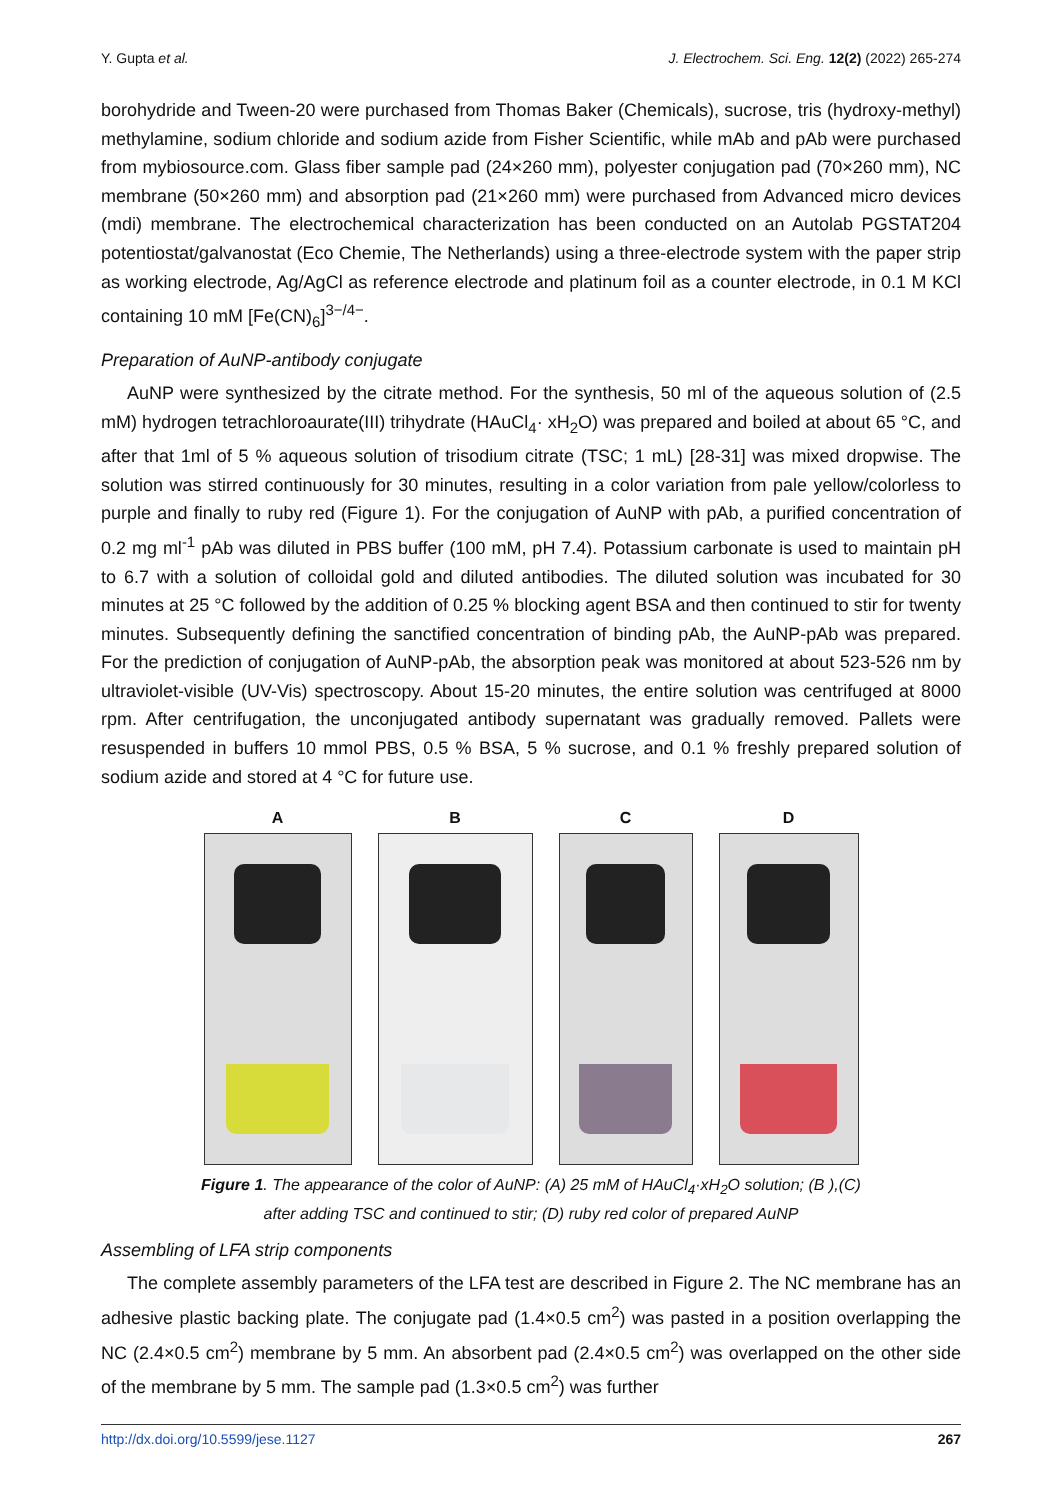Y. Gupta et al. J. Electrochem. Sci. Eng. 12(2) (2022) 265-274
borohydride and Tween-20 were purchased from Thomas Baker (Chemicals), sucrose, tris (hydroxy-methyl) methylamine, sodium chloride and sodium azide from Fisher Scientific, while mAb and pAb were purchased from mybiosource.com. Glass fiber sample pad (24×260 mm), polyester conjugation pad (70×260 mm), NC membrane (50×260 mm) and absorption pad (21×260 mm) were purchased from Advanced micro devices (mdi) membrane. The electrochemical characterization has been conducted on an Autolab PGSTAT204 potentiostat/galvanostat (Eco Chemie, The Netherlands) using a three-electrode system with the paper strip as working electrode, Ag/AgCl as reference electrode and platinum foil as a counter electrode, in 0.1 M KCl containing 10 mM [Fe(CN)<sub>6</sub>]<sup>3−/4−</sup>.
Preparation of AuNP-antibody conjugate
AuNP were synthesized by the citrate method. For the synthesis, 50 ml of the aqueous solution of (2.5 mM) hydrogen tetrachloroaurate(III) trihydrate (HAuCl<sub>4</sub>· xH<sub>2</sub>O) was prepared and boiled at about 65 °C, and after that 1ml of 5 % aqueous solution of trisodium citrate (TSC; 1 mL) [28-31] was mixed dropwise. The solution was stirred continuously for 30 minutes, resulting in a color variation from pale yellow/colorless to purple and finally to ruby red (Figure 1). For the conjugation of AuNP with pAb, a purified concentration of 0.2 mg ml<sup>-1</sup> pAb was diluted in PBS buffer (100 mM, pH 7.4). Potassium carbonate is used to maintain pH to 6.7 with a solution of colloidal gold and diluted antibodies. The diluted solution was incubated for 30 minutes at 25 °C followed by the addition of 0.25 % blocking agent BSA and then continued to stir for twenty minutes. Subsequently defining the sanctified concentration of binding pAb, the AuNP-pAb was prepared. For the prediction of conjugation of AuNP-pAb, the absorption peak was monitored at about 523-526 nm by ultraviolet-visible (UV-Vis) spectroscopy. About 15-20 minutes, the entire solution was centrifuged at 8000 rpm. After centrifugation, the unconjugated antibody supernatant was gradually removed. Pallets were resuspended in buffers 10 mmol PBS, 0.5 % BSA, 5 % sucrose, and 0.1 % freshly prepared solution of sodium azide and stored at 4 °C for future use.
A B C D
Figure 1. The appearance of the color of AuNP: (A) 25 mM of HAuCl<sub>4</sub>·xH<sub>2</sub>O solution; (B ),(C)
after adding TSC and continued to stir; (D) ruby red color of prepared AuNP
Assembling of LFA strip components
The complete assembly parameters of the LFA test are described in Figure 2. The NC membrane has an adhesive plastic backing plate. The conjugate pad (1.4×0.5 cm<sup>2</sup>) was pasted in a position overlapping the NC (2.4×0.5 cm<sup>2</sup>) membrane by 5 mm. An absorbent pad (2.4×0.5 cm<sup>2</sup>) was overlapped on the other side of the membrane by 5 mm. The sample pad (1.3×0.5 cm<sup>2</sup>) was further
http://dx.doi.org/10.5599/jese.1127 267